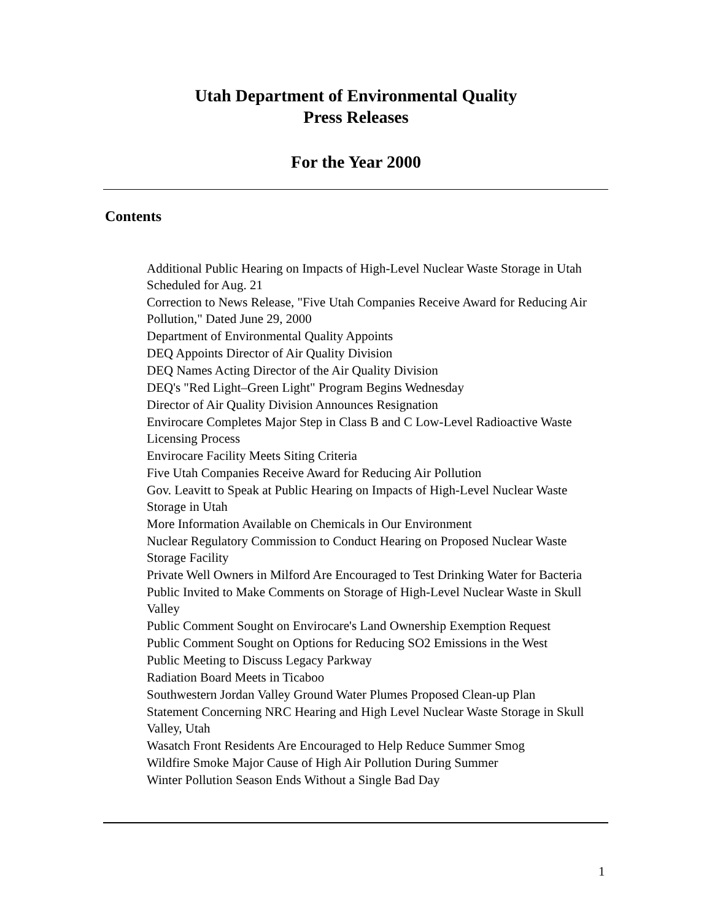Utah Department of Environmental Quality
Press Releases
For the Year 2000
Contents
Additional Public Hearing on Impacts of High-Level Nuclear Waste Storage in Utah Scheduled for Aug. 21
Correction to News Release, "Five Utah Companies Receive Award for Reducing Air Pollution," Dated June 29, 2000
Department of Environmental Quality Appoints
DEQ Appoints Director of Air Quality Division
DEQ Names Acting Director of the Air Quality Division
DEQ's "Red Light–Green Light" Program Begins Wednesday
Director of Air Quality Division Announces Resignation
Envirocare Completes Major Step in Class B and C Low-Level Radioactive Waste Licensing Process
Envirocare Facility Meets Siting Criteria
Five Utah Companies Receive Award for Reducing Air Pollution
Gov. Leavitt to Speak at Public Hearing on Impacts of High-Level Nuclear Waste Storage in Utah
More Information Available on Chemicals in Our Environment
Nuclear Regulatory Commission to Conduct Hearing on Proposed Nuclear Waste Storage Facility
Private Well Owners in Milford Are Encouraged to Test Drinking Water for Bacteria
Public Invited to Make Comments on Storage of High-Level Nuclear Waste in Skull Valley
Public Comment Sought on Envirocare's Land Ownership Exemption Request
Public Comment Sought on Options for Reducing SO2 Emissions in the West
Public Meeting to Discuss Legacy Parkway
Radiation Board Meets in Ticaboo
Southwestern Jordan Valley Ground Water Plumes Proposed Clean-up Plan
Statement Concerning NRC Hearing and High Level Nuclear Waste Storage in Skull Valley, Utah
Wasatch Front Residents Are Encouraged to Help Reduce Summer Smog
Wildfire Smoke Major Cause of High Air Pollution During Summer
Winter Pollution Season Ends Without a Single Bad Day
1